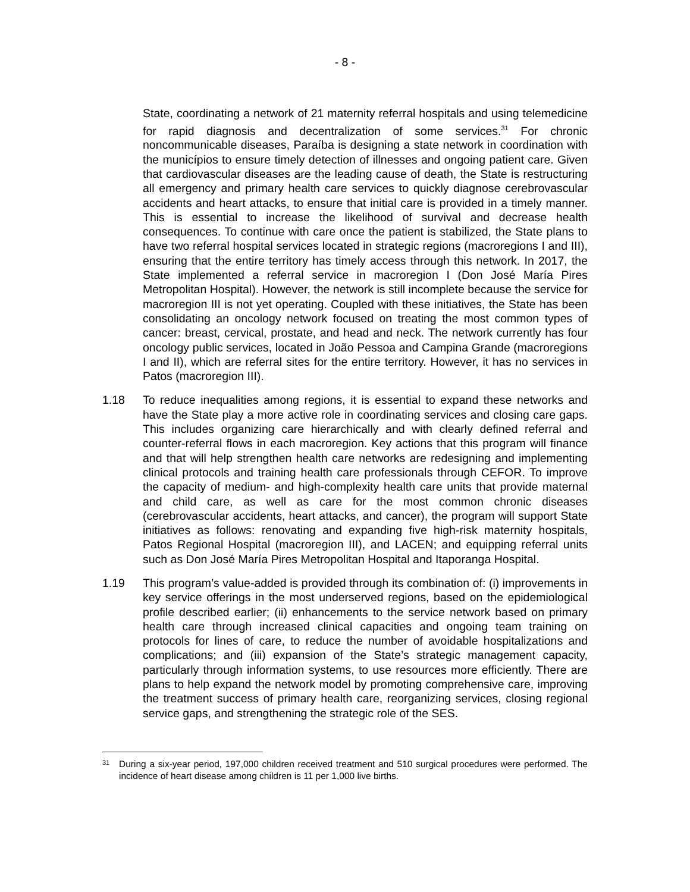- 8 -
State, coordinating a network of 21 maternity referral hospitals and using telemedicine for rapid diagnosis and decentralization of some services.<sup>31</sup> For chronic noncommunicable diseases, Paraíba is designing a state network in coordination with the municípios to ensure timely detection of illnesses and ongoing patient care. Given that cardiovascular diseases are the leading cause of death, the State is restructuring all emergency and primary health care services to quickly diagnose cerebrovascular accidents and heart attacks, to ensure that initial care is provided in a timely manner. This is essential to increase the likelihood of survival and decrease health consequences. To continue with care once the patient is stabilized, the State plans to have two referral hospital services located in strategic regions (macroregions I and III), ensuring that the entire territory has timely access through this network. In 2017, the State implemented a referral service in macroregion I (Don José María Pires Metropolitan Hospital). However, the network is still incomplete because the service for macroregion III is not yet operating. Coupled with these initiatives, the State has been consolidating an oncology network focused on treating the most common types of cancer: breast, cervical, prostate, and head and neck. The network currently has four oncology public services, located in João Pessoa and Campina Grande (macroregions I and II), which are referral sites for the entire territory. However, it has no services in Patos (macroregion III).
1.18 To reduce inequalities among regions, it is essential to expand these networks and have the State play a more active role in coordinating services and closing care gaps. This includes organizing care hierarchically and with clearly defined referral and counter-referral flows in each macroregion. Key actions that this program will finance and that will help strengthen health care networks are redesigning and implementing clinical protocols and training health care professionals through CEFOR. To improve the capacity of medium- and high-complexity health care units that provide maternal and child care, as well as care for the most common chronic diseases (cerebrovascular accidents, heart attacks, and cancer), the program will support State initiatives as follows: renovating and expanding five high-risk maternity hospitals, Patos Regional Hospital (macroregion III), and LACEN; and equipping referral units such as Don José María Pires Metropolitan Hospital and Itaporanga Hospital.
1.19 This program’s value-added is provided through its combination of: (i) improvements in key service offerings in the most underserved regions, based on the epidemiological profile described earlier; (ii) enhancements to the service network based on primary health care through increased clinical capacities and ongoing team training on protocols for lines of care, to reduce the number of avoidable hospitalizations and complications; and (iii) expansion of the State’s strategic management capacity, particularly through information systems, to use resources more efficiently. There are plans to help expand the network model by promoting comprehensive care, improving the treatment success of primary health care, reorganizing services, closing regional service gaps, and strengthening the strategic role of the SES.
<sup>31</sup>
During a six-year period, 197,000 children received treatment and 510 surgical procedures were performed. The incidence of heart disease among children is 11 per 1,000 live births.